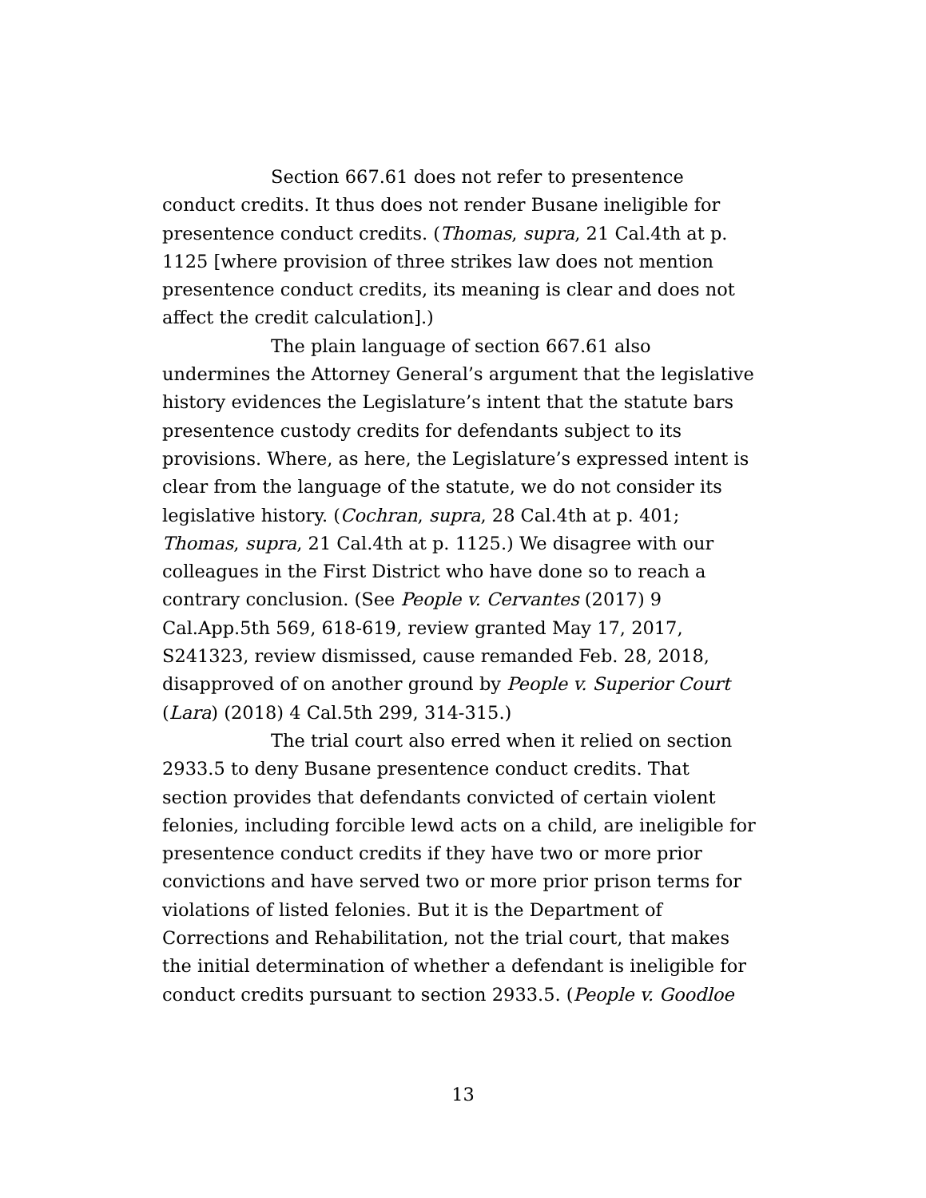Section 667.61 does not refer to presentence conduct credits. It thus does not render Busane ineligible for presentence conduct credits. (Thomas, supra, 21 Cal.4th at p. 1125 [where provision of three strikes law does not mention presentence conduct credits, its meaning is clear and does not affect the credit calculation].)
The plain language of section 667.61 also undermines the Attorney General’s argument that the legislative history evidences the Legislature’s intent that the statute bars presentence custody credits for defendants subject to its provisions. Where, as here, the Legislature’s expressed intent is clear from the language of the statute, we do not consider its legislative history. (Cochran, supra, 28 Cal.4th at p. 401; Thomas, supra, 21 Cal.4th at p. 1125.) We disagree with our colleagues in the First District who have done so to reach a contrary conclusion. (See People v. Cervantes (2017) 9 Cal.App.5th 569, 618-619, review granted May 17, 2017, S241323, review dismissed, cause remanded Feb. 28, 2018, disapproved of on another ground by People v. Superior Court (Lara) (2018) 4 Cal.5th 299, 314-315.)
The trial court also erred when it relied on section 2933.5 to deny Busane presentence conduct credits. That section provides that defendants convicted of certain violent felonies, including forcible lewd acts on a child, are ineligible for presentence conduct credits if they have two or more prior convictions and have served two or more prior prison terms for violations of listed felonies. But it is the Department of Corrections and Rehabilitation, not the trial court, that makes the initial determination of whether a defendant is ineligible for conduct credits pursuant to section 2933.5. (People v. Goodloe
13